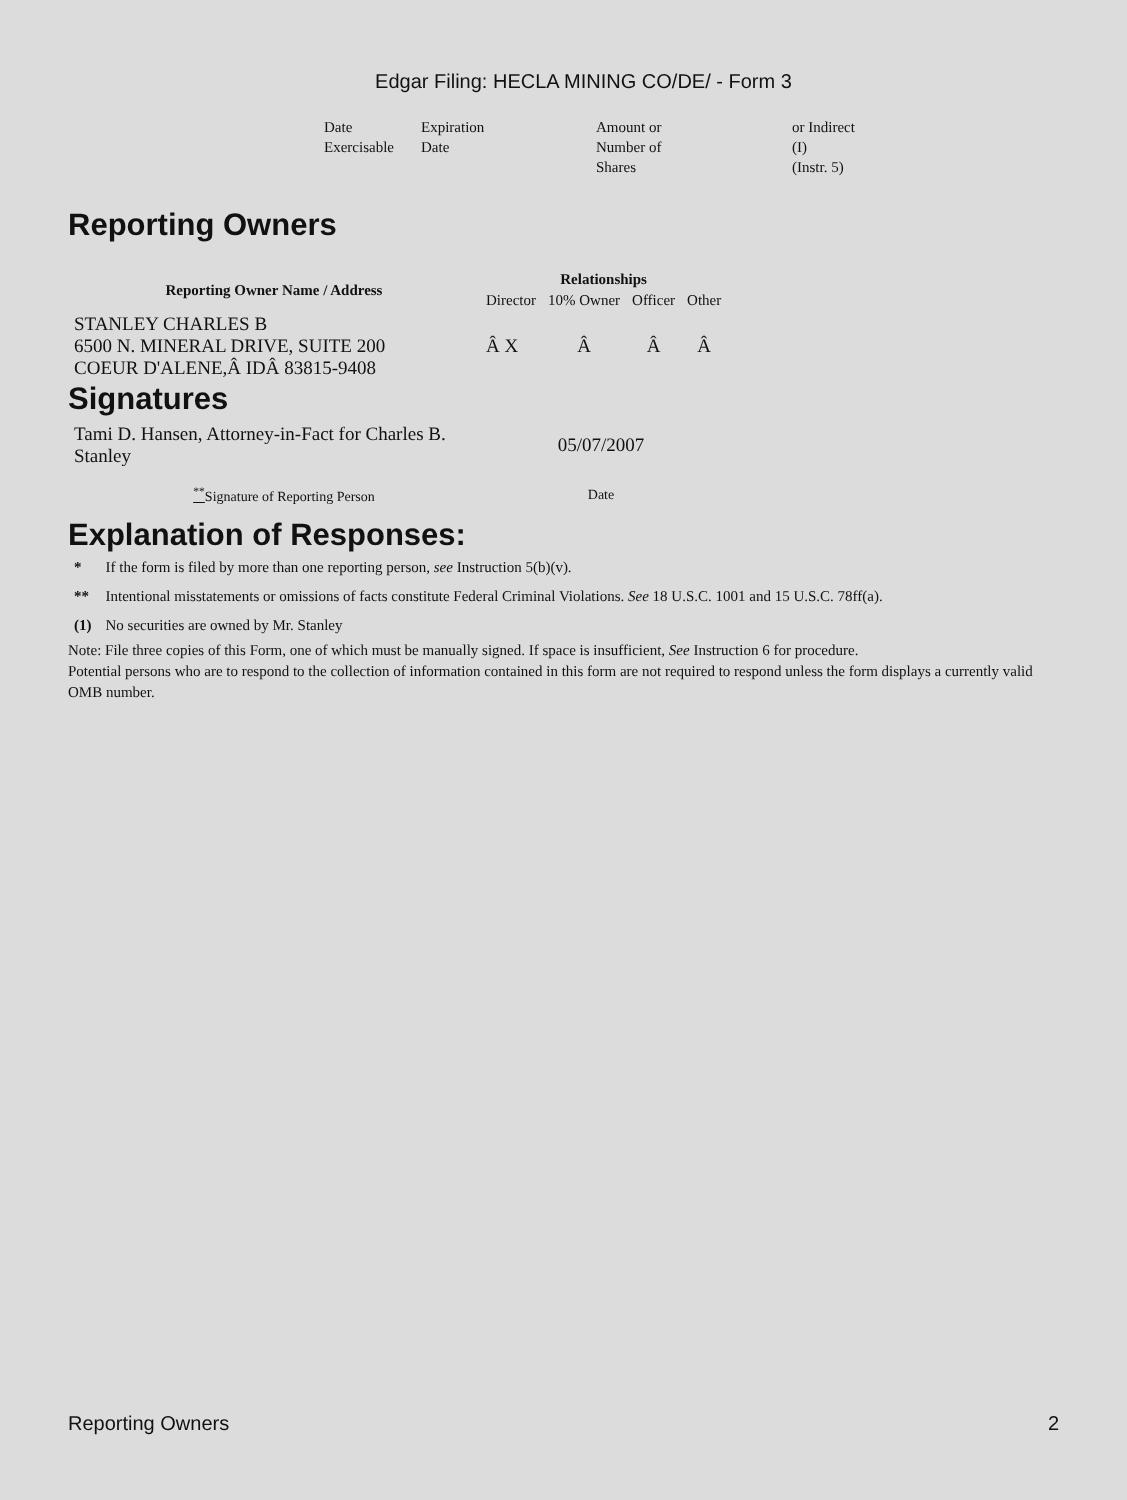Edgar Filing: HECLA MINING CO/DE/ - Form 3
Date
Exercisable
Expiration
Date
Amount or
Number of
Shares
or Indirect
(I)
(Instr. 5)
Reporting Owners
| Reporting Owner Name / Address | Relationships | | | |
| --- | --- | --- | --- | --- |
| | Director | 10% Owner | Officer | Other |
| STANLEY CHARLES B 6500 N. MINERAL DRIVE, SUITE 200 COEUR D'ALENE,Â IDÂ 83815-9408 | Â X | Â | Â | Â |
Signatures
| Tami D. Hansen, Attorney-in-Fact for Charles B. Stanley | 05/07/2007 |
| <sup>**</sup> Signature of Reporting Person | Date |
Explanation of Responses:
| * | If the form is filed by more than one reporting person, see Instruction 5(b)(v). |
| ** | Intentional misstatements or omissions of facts constitute Federal Criminal Violations. See 18 U.S.C. 1001 and 15 U.S.C. 78ff(a). |
| (1) | No securities are owned by Mr. Stanley |
Note: File three copies of this Form, one of which must be manually signed. If space is insufficient, See Instruction 6 for procedure.
Potential persons who are to respond to the collection of information contained in this form are not required to respond unless the form displays a currently valid OMB number.
Reporting Owners 2